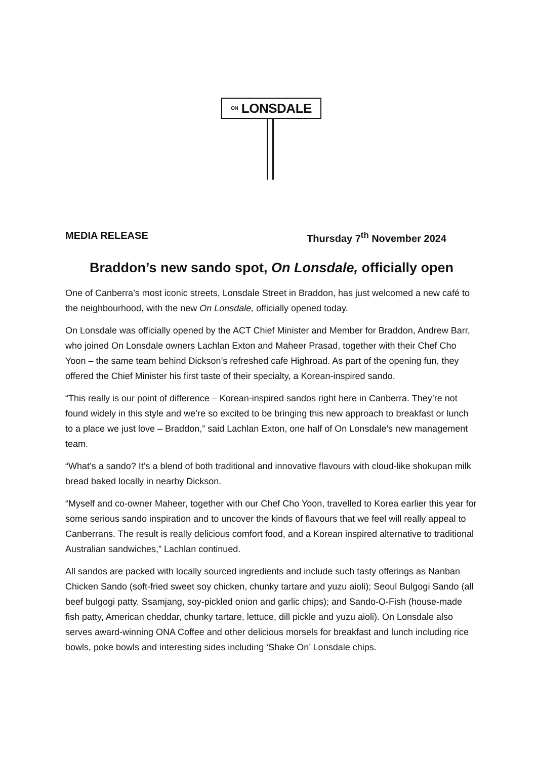ON LONSDALE
MEDIA RELEASE Thursday 7<sup>th</sup> November 2024
Braddon’s new sando spot, On Lonsdale, officially open
One of Canberra’s most iconic streets, Lonsdale Street in Braddon, has just welcomed a new café to the neighbourhood, with the new On Lonsdale, officially opened today.
On Lonsdale was officially opened by the ACT Chief Minister and Member for Braddon, Andrew Barr, who joined On Lonsdale owners Lachlan Exton and Maheer Prasad, together with their Chef Cho Yoon – the same team behind Dickson’s refreshed cafe Highroad. As part of the opening fun, they offered the Chief Minister his first taste of their specialty, a Korean-inspired sando.
“This really is our point of difference – Korean-inspired sandos right here in Canberra. They’re not found widely in this style and we’re so excited to be bringing this new approach to breakfast or lunch to a place we just love – Braddon,” said Lachlan Exton, one half of On Lonsdale’s new management team.
“What’s a sando? It’s a blend of both traditional and innovative flavours with cloud-like shokupan milk bread baked locally in nearby Dickson.
“Myself and co-owner Maheer, together with our Chef Cho Yoon, travelled to Korea earlier this year for some serious sando inspiration and to uncover the kinds of flavours that we feel will really appeal to Canberrans. The result is really delicious comfort food, and a Korean inspired alternative to traditional Australian sandwiches,” Lachlan continued.
All sandos are packed with locally sourced ingredients and include such tasty offerings as Nanban Chicken Sando (soft-fried sweet soy chicken, chunky tartare and yuzu aioli); Seoul Bulgogi Sando (all beef bulgogi patty, Ssamjang, soy-pickled onion and garlic chips); and Sando-O-Fish (house-made fish patty, American cheddar, chunky tartare, lettuce, dill pickle and yuzu aioli). On Lonsdale also serves award-winning ONA Coffee and other delicious morsels for breakfast and lunch including rice bowls, poke bowls and interesting sides including ‘Shake On’ Lonsdale chips.